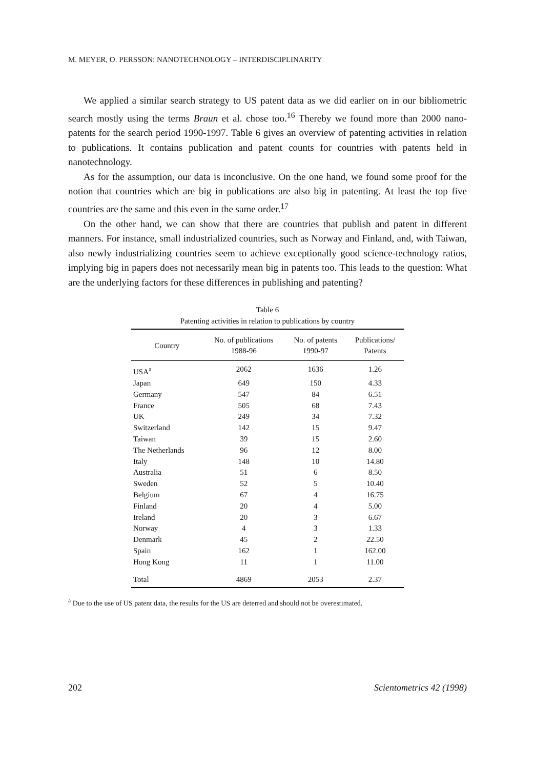M. MEYER, O. PERSSON: NANOTECHNOLOGY – INTERDISCIPLINARITY
We applied a similar search strategy to US patent data as we did earlier on in our bibliometric search mostly using the terms Braun et al. chose too.<sup>16</sup> Thereby we found more than 2000 nano-patents for the search period 1990-1997. Table 6 gives an overview of patenting activities in relation to publications. It contains publication and patent counts for countries with patents held in nanotechnology.
As for the assumption, our data is inconclusive. On the one hand, we found some proof for the notion that countries which are big in publications are also big in patenting. At least the top five countries are the same and this even in the same order.<sup>17</sup>
On the other hand, we can show that there are countries that publish and patent in different manners. For instance, small industrialized countries, such as Norway and Finland, and, with Taiwan, also newly industrializing countries seem to achieve exceptionally good science-technology ratios, implying big in papers does not necessarily mean big in patents too. This leads to the question: What are the underlying factors for these differences in publishing and patenting?
Table 6
Patenting activities in relation to publications by country
| Country | No. of publications 1988-96 | No. of patents 1990-97 | Publications/ Patents |
| --- | --- | --- | --- |
| USA<sup>a</sup> | 2062 | 1636 | 1.26 |
| Japan | 649 | 150 | 4.33 |
| Germany | 547 | 84 | 6.51 |
| France | 505 | 68 | 7.43 |
| UK | 249 | 34 | 7.32 |
| Switzerland | 142 | 15 | 9.47 |
| Taiwan | 39 | 15 | 2.60 |
| The Netherlands | 96 | 12 | 8.00 |
| Italy | 148 | 10 | 14.80 |
| Australia | 51 | 6 | 8.50 |
| Sweden | 52 | 5 | 10.40 |
| Belgium | 67 | 4 | 16.75 |
| Finland | 20 | 4 | 5.00 |
| Ireland | 20 | 3 | 6.67 |
| Norway | 4 | 3 | 1.33 |
| Denmark | 45 | 2 | 22.50 |
| Spain | 162 | 1 | 162.00 |
| Hong Kong | 11 | 1 | 11.00 |
| Total | 4869 | 2053 | 2.37 |
<sup>a</sup> Due to the use of US patent data, the results for the US are deterred and should not be overestimated.
202 Scientometrics 42 (1998)